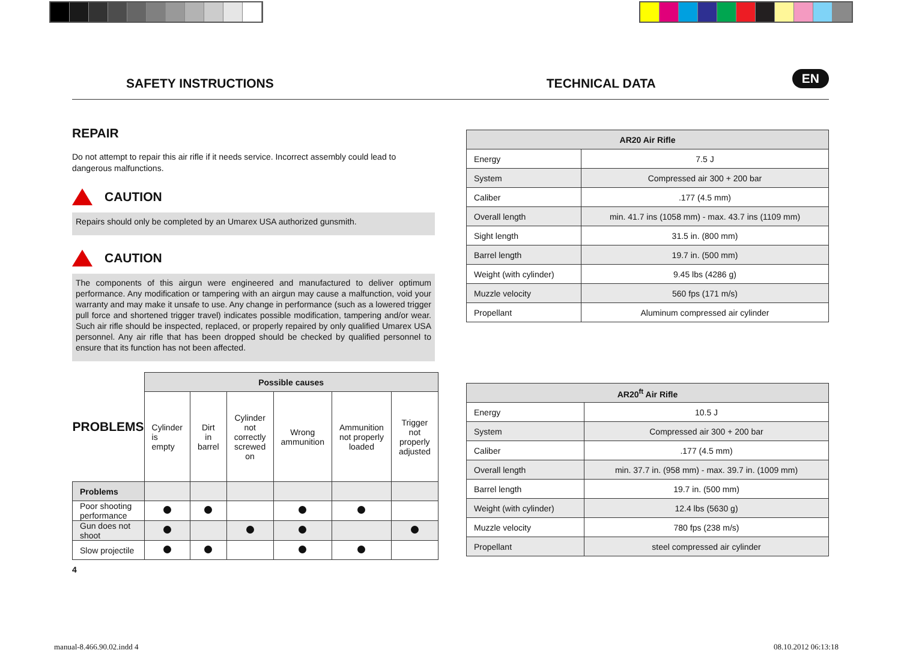SAFETY INSTRUCTIONS TECHNICAL DATA EN
REPAIR
Do not attempt to repair this air rifle if it needs service. Incorrect assembly could lead to dangerous malfunctions.
CAUTION
Repairs should only be completed by an Umarex USA authorized gunsmith.
CAUTION
The components of this airgun were engineered and manufactured to deliver optimum performance. Any modification or tampering with an airgun may cause a malfunction, void your warranty and may make it unsafe to use. Any change in performance (such as a lowered trigger pull force and shortened trigger travel) indicates possible modification, tampering and/or wear. Such air rifle should be inspected, replaced, or properly repaired by only qualified Umarex USA personnel. Any air rifle that has been dropped should be checked by qualified personnel to ensure that its function has not been affected.
| PROBLEMS | Possible causes | | | | | |
| | Cylinder is empty | Dirt in barrel | Cylinder not correctly screwed on | Wrong ammunition | Ammunition not properly loaded | Trigger not properly adjusted |
| Problems | | | | | | |
| Poor shooting performance | | | | | | |
| Gun does not shoot | | | | | | |
| Slow projectile | | | | | | |
4
| AR20 Air Rifle | |
| --- | --- |
| Energy | 7.5 J |
| System | Compressed air 300 + 200 bar |
| Caliber | .177 (4.5 mm) |
| Overall length | min. 41.7 ins (1058 mm) - max. 43.7 ins (1109 mm) |
| Sight length | 31.5 in. (800 mm) |
| Barrel length | 19.7 in. (500 mm) |
| Weight (with cylinder) | 9.45 lbs (4286 g) |
| Muzzle velocity | 560 fps (171 m/s) |
| Propellant | Aluminum compressed air cylinder |
| AR20<sup>ft</sup> Air Rifle | |
| --- | --- |
| Energy | 10.5 J |
| System | Compressed air 300 + 200 bar |
| Caliber | .177 (4.5 mm) |
| Overall length | min. 37.7 in. (958 mm) - max. 39.7 in. (1009 mm) |
| Barrel length | 19.7 in. (500 mm) |
| Weight (with cylinder) | 12.4 lbs (5630 g) |
| Muzzle velocity | 780 fps (238 m/s) |
| Propellant | steel compressed air cylinder |
manual-8.466.90.02.indd 4 08.10.2012 06:13:18